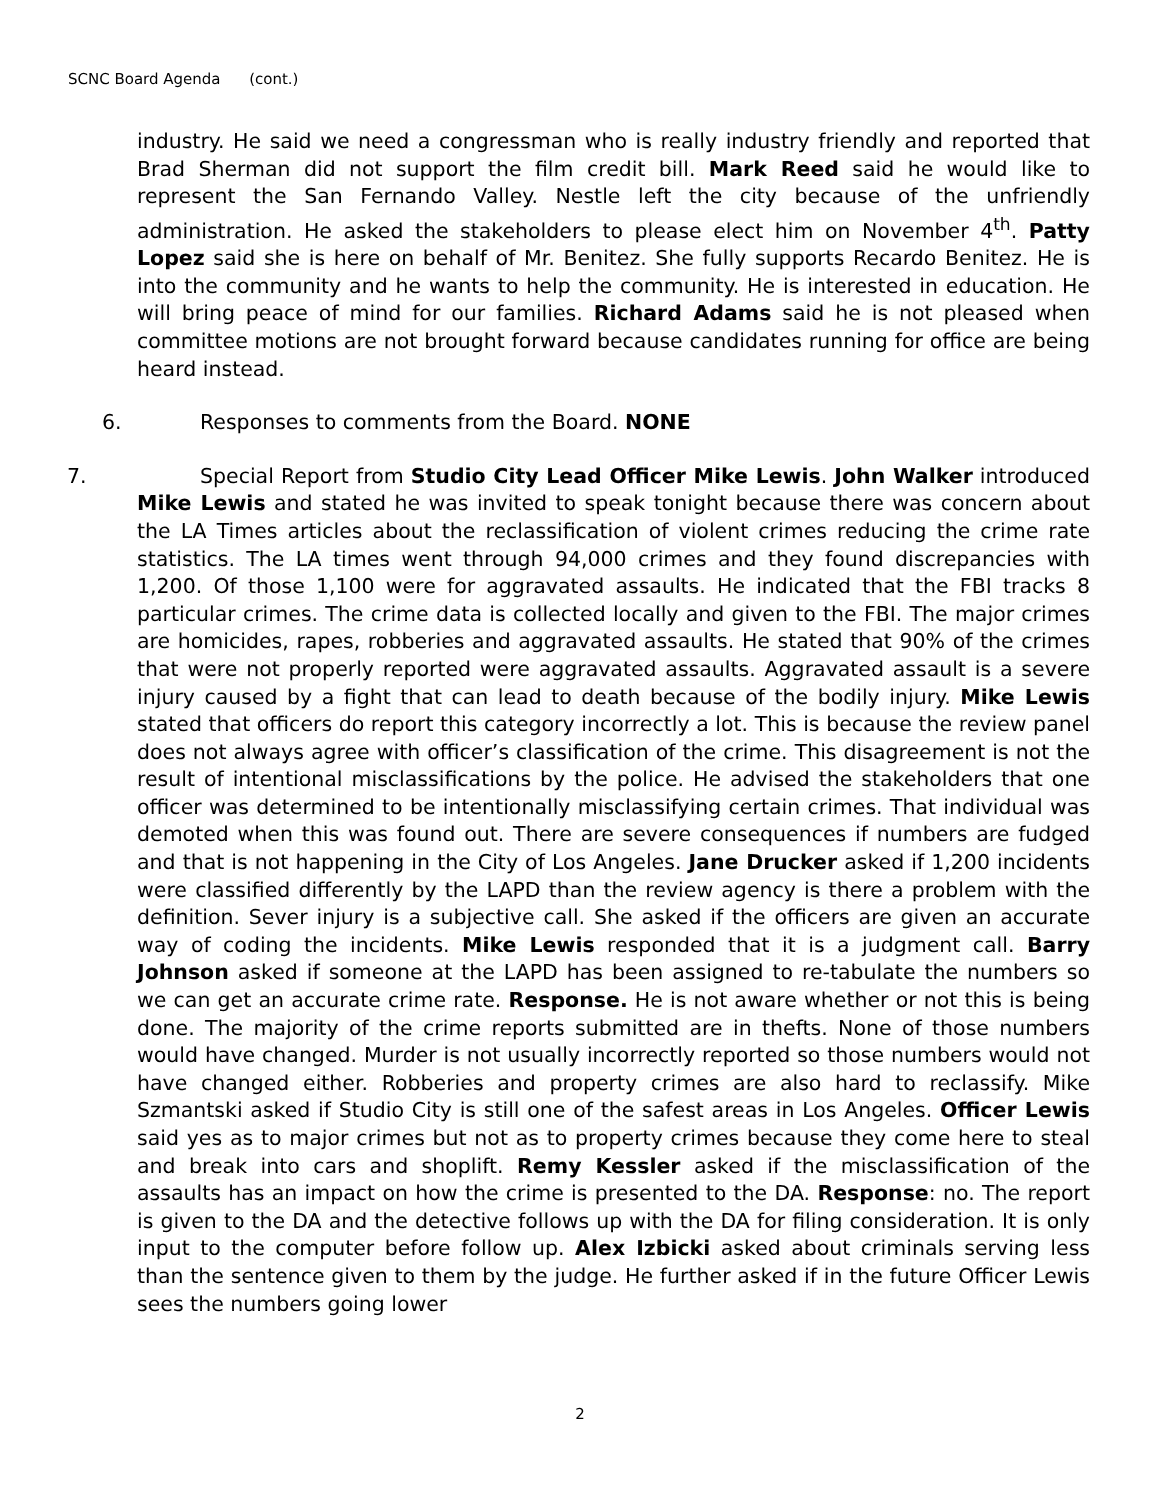SCNC Board Agenda (cont.)
industry. He said we need a congressman who is really industry friendly and reported that Brad Sherman did not support the film credit bill. Mark Reed said he would like to represent the San Fernando Valley. Nestle left the city because of the unfriendly administration. He asked the stakeholders to please elect him on November 4<sup>th</sup>. Patty Lopez said she is here on behalf of Mr. Benitez. She fully supports Recardo Benitez. He is into the community and he wants to help the community. He is interested in education. He will bring peace of mind for our families. Richard Adams said he is not pleased when committee motions are not brought forward because candidates running for office are being heard instead.
6. Responses to comments from the Board. NONE
7. Special Report from Studio City Lead Officer Mike Lewis. John Walker introduced Mike Lewis and stated he was invited to speak tonight because there was concern about the LA Times articles about the reclassification of violent crimes reducing the crime rate statistics. The LA times went through 94,000 crimes and they found discrepancies with 1,200. Of those 1,100 were for aggravated assaults. He indicated that the FBI tracks 8 particular crimes. The crime data is collected locally and given to the FBI. The major crimes are homicides, rapes, robberies and aggravated assaults. He stated that 90% of the crimes that were not properly reported were aggravated assaults. Aggravated assault is a severe injury caused by a fight that can lead to death because of the bodily injury. Mike Lewis stated that officers do report this category incorrectly a lot. This is because the review panel does not always agree with officer’s classification of the crime. This disagreement is not the result of intentional misclassifications by the police. He advised the stakeholders that one officer was determined to be intentionally misclassifying certain crimes. That individual was demoted when this was found out. There are severe consequences if numbers are fudged and that is not happening in the City of Los Angeles. Jane Drucker asked if 1,200 incidents were classified differently by the LAPD than the review agency is there a problem with the definition. Sever injury is a subjective call. She asked if the officers are given an accurate way of coding the incidents. Mike Lewis responded that it is a judgment call. Barry Johnson asked if someone at the LAPD has been assigned to re-tabulate the numbers so we can get an accurate crime rate. Response. He is not aware whether or not this is being done. The majority of the crime reports submitted are in thefts. None of those numbers would have changed. Murder is not usually incorrectly reported so those numbers would not have changed either. Robberies and property crimes are also hard to reclassify. Mike Szmantski asked if Studio City is still one of the safest areas in Los Angeles. Officer Lewis said yes as to major crimes but not as to property crimes because they come here to steal and break into cars and shoplift. Remy Kessler asked if the misclassification of the assaults has an impact on how the crime is presented to the DA. Response: no. The report is given to the DA and the detective follows up with the DA for filing consideration. It is only input to the computer before follow up. Alex Izbicki asked about criminals serving less than the sentence given to them by the judge. He further asked if in the future Officer Lewis sees the numbers going lower
2